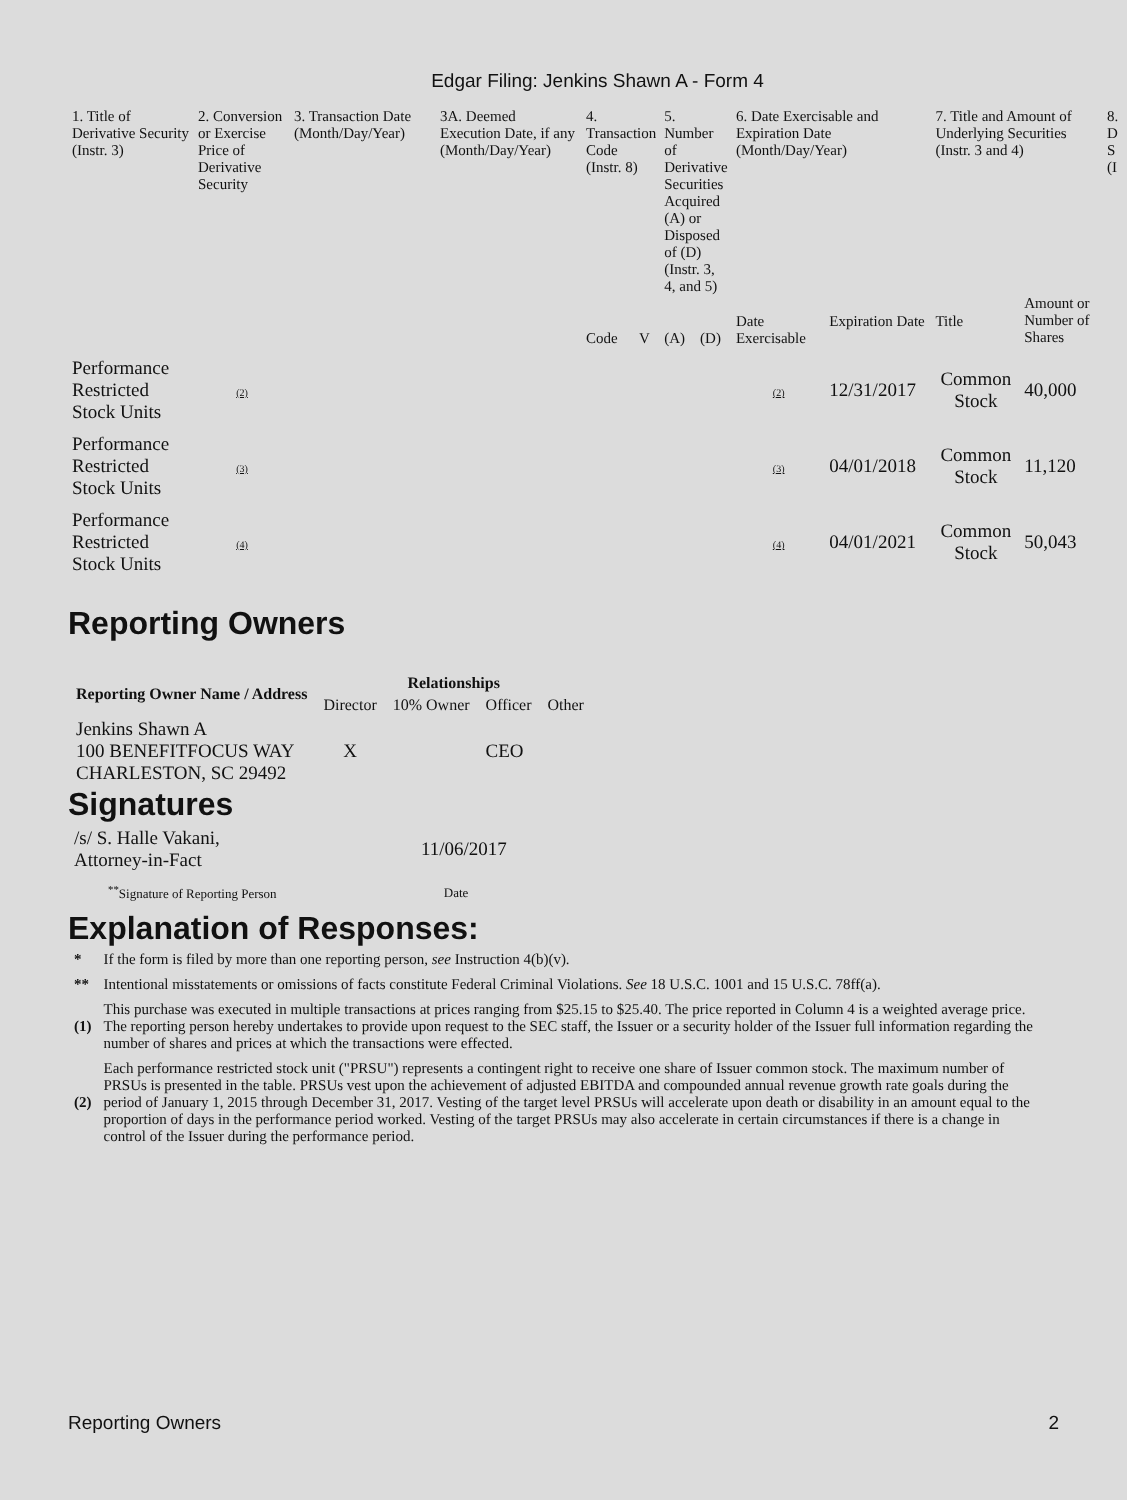Edgar Filing: Jenkins Shawn A - Form 4
| 1. Title of Derivative Security (Instr. 3) | 2. Conversion or Exercise Price of Derivative Security | 3. Transaction Date (Month/Day/Year) | 3A. Deemed Execution Date, if any (Month/Day/Year) | 4. Transaction Code (Instr. 8) | | 5. Number of Derivative Securities Acquired (A) or Disposed of (D) (Instr. 3, 4, and 5) | | 6. Date Exercisable and Expiration Date (Month/Day/Year) | | 7. Title and Amount of Underlying Securities (Instr. 3 and 4) | | 8. D S (I |
| --- | --- | --- | --- | --- | --- | --- | --- | --- | --- | --- | --- | --- |
| | | | | Code | V | (A) | (D) | Date Exercisable | Expiration Date | Title | Amount or Number of Shares | |
| Performance Restricted Stock Units | (2) | | | | | | | (2) | 12/31/2017 | Common Stock | 40,000 | |
| Performance Restricted Stock Units | (3) | | | | | | | (3) | 04/01/2018 | Common Stock | 11,120 | |
| Performance Restricted Stock Units | (4) | | | | | | | (4) | 04/01/2021 | Common Stock | 50,043 | |
Reporting Owners
| Reporting Owner Name / Address | Relationships | | | |
| --- | --- | --- | --- | --- |
| | Director | 10% Owner | Officer | Other |
| Jenkins Shawn A 100 BENEFITFOCUS WAY CHARLESTON, SC 29492 | X | | CEO | |
Signatures
| /s/ S. Halle Vakani, Attorney-in-Fact | 11/06/2017 |
| <sup>**</sup> Signature of Reporting Person | Date |
Explanation of Responses:
| * | If the form is filed by more than one reporting person, see Instruction 4(b)(v). |
| ** | Intentional misstatements or omissions of facts constitute Federal Criminal Violations. See 18 U.S.C. 1001 and 15 U.S.C. 78ff(a). |
| (1) | This purchase was executed in multiple transactions at prices ranging from $25.15 to $25.40. The price reported in Column 4 is a weighted average price. The reporting person hereby undertakes to provide upon request to the SEC staff, the Issuer or a security holder of the Issuer full information regarding the number of shares and prices at which the transactions were effected. |
| (2) | Each performance restricted stock unit ("PRSU") represents a contingent right to receive one share of Issuer common stock. The maximum number of PRSUs is presented in the table. PRSUs vest upon the achievement of adjusted EBITDA and compounded annual revenue growth rate goals during the period of January 1, 2015 through December 31, 2017. Vesting of the target level PRSUs will accelerate upon death or disability in an amount equal to the proportion of days in the performance period worked. Vesting of the target PRSUs may also accelerate in certain circumstances if there is a change in control of the Issuer during the performance period. |
Reporting Owners 2